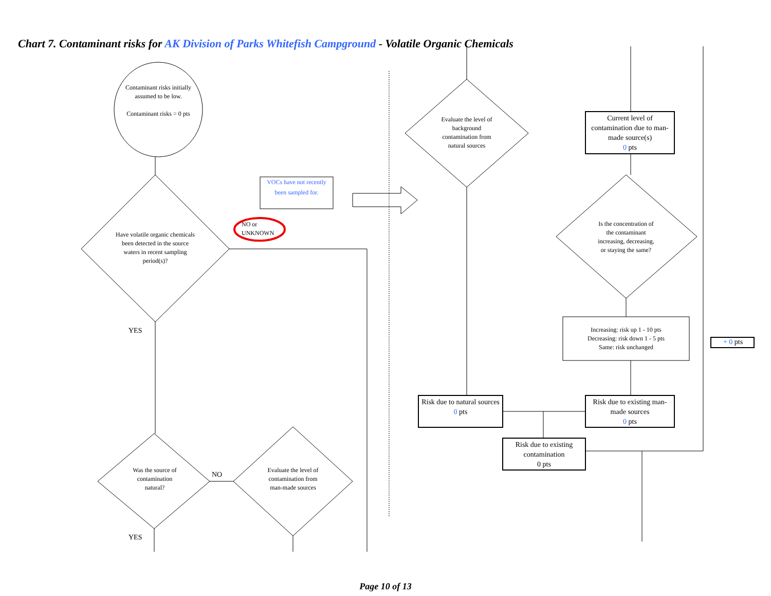Chart 7. Contaminant risks for AK Division of Parks Whitefish Campground - Volatile Organic Chemicals
Contaminant risks initially assumed to be low.
Contaminant risks = 0 pts
Have volatile organic chemicals been detected in the source waters in recent sampling period(s)?
NO or UNKNOWN
VOCs have not recently been sampled for.
YES
Was the source of contamination natural?
NO
Evaluate the level of contamination from man-made sources
YES
Evaluate the level of background contamination from natural sources
Current level of contamination due to man-made source(s)
0 pts
Is the concentration of the contaminant increasing, decreasing, or staying the same?
Increasing: risk up 1 - 10 pts
Decreasing: risk down 1 - 5 pts
Same: risk unchanged
+ 0 pts
Risk due to natural sources
0 pts
Risk due to existing man-made sources
0 pts
Risk due to existing contamination
0 pts
Page 10 of 13